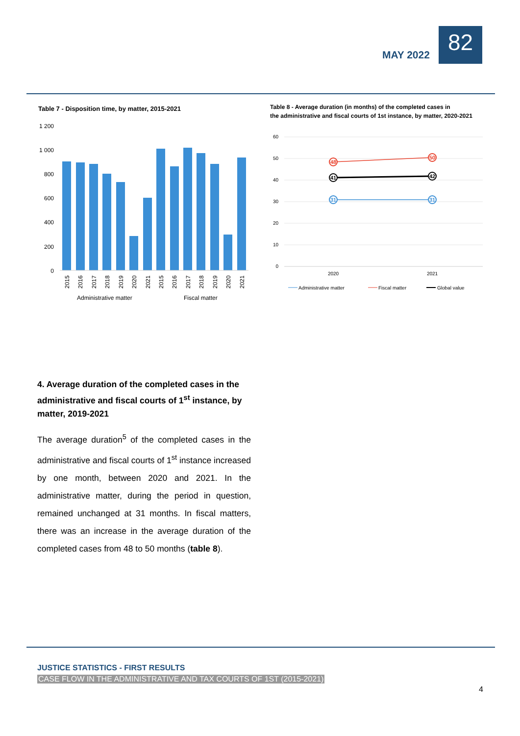MAY 2022
82
Table 7 - Disposition time, by matter, 2015-2021
Table 8 - Average duration (in months) of the completed cases in
the administrative and fiscal courts of 1st instance, by matter, 2020-2021
1 200
1 000
800
600
400
200
0
2015
2016
2017
2018
2019
2020
2021
2015
2016
2017
2018
2019
2020
2021
Administrative matter
Fiscal matter
60
50
40
30
20
10
0
48
50
41
42
31
31
2020
2021
Administrative matter
Fiscal matter
Global value
4. Average duration of the completed cases in the administrative and fiscal courts of 1<sup>st</sup> instance, by matter, 2019-2021
The average duration<sup>5</sup> of the completed cases in the administrative and fiscal courts of 1<sup>st</sup> instance increased by one month, between 2020 and 2021. In the administrative matter, during the period in question, remained unchanged at 31 months. In fiscal matters, there was an increase in the average duration of the completed cases from 48 to 50 months (table 8).
JUSTICE STATISTICS - FIRST RESULTS
CASE FLOW IN THE ADMINISTRATIVE AND TAX COURTS OF 1ST (2015-2021)
4